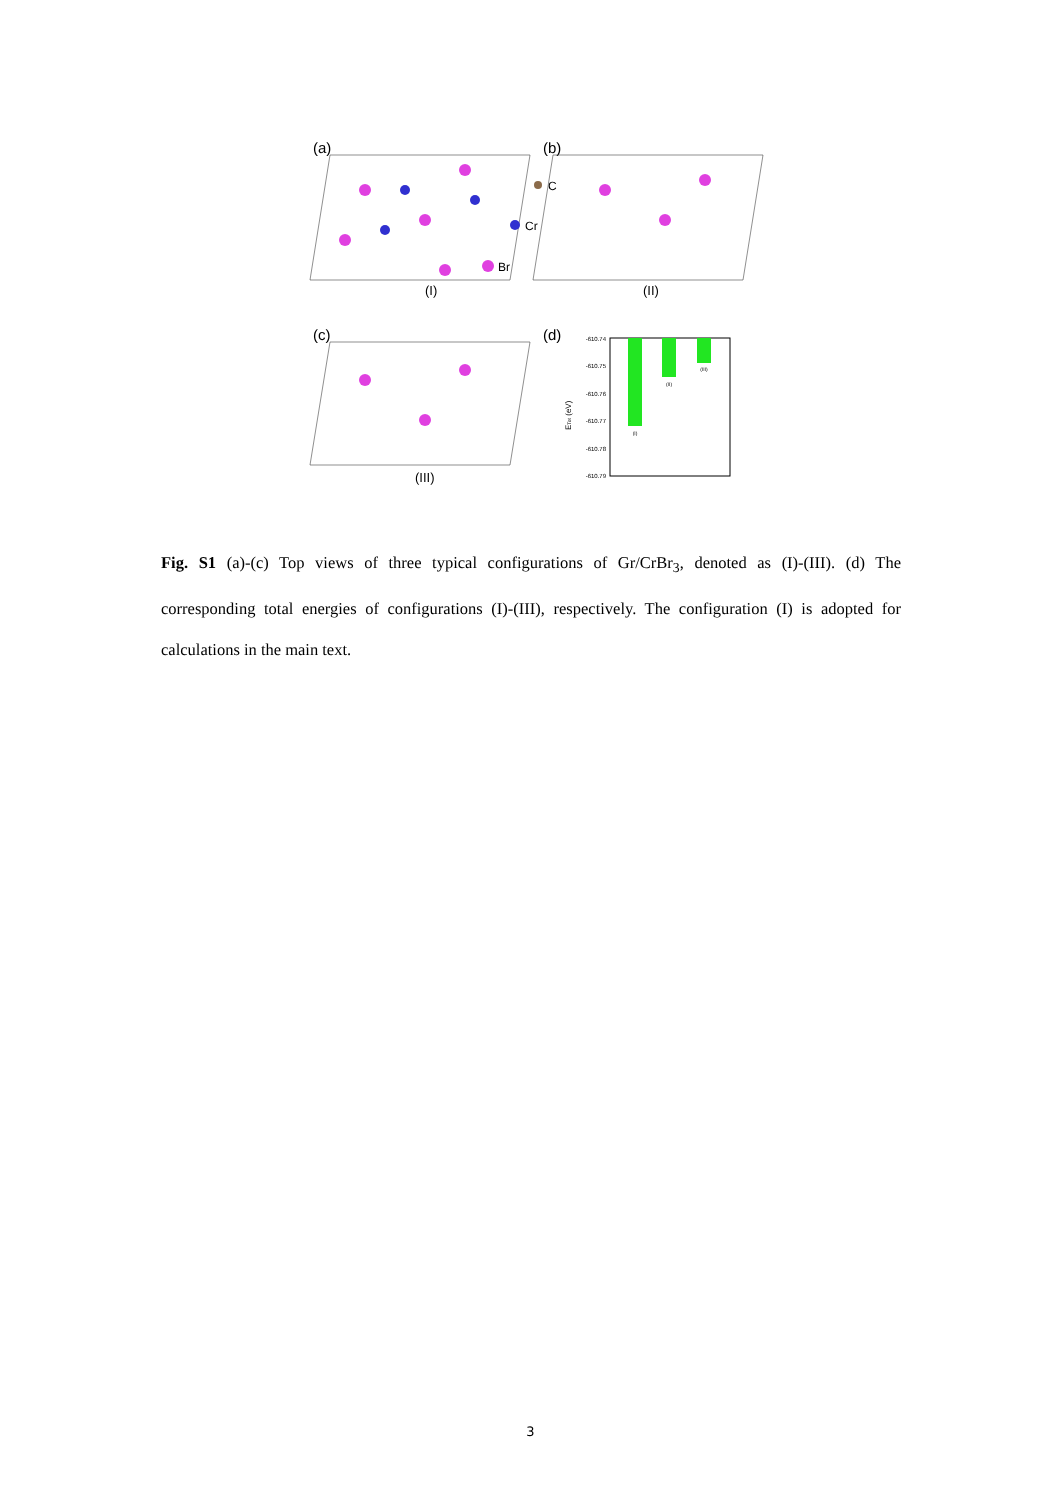(a)
(I)
C
Cr
Br
(b)
(II)
(c)
(III)
(d)
-610.74
-610.75
-610.76
-610.77
-610.78
-610.79
ETot (eV)
(I)
(II)
(III)
Fig. S1 (a)-(c) Top views of three typical configurations of Gr/CrBr<sub>3</sub>, denoted as (I)-(III). (d) The corresponding total energies of configurations (I)-(III), respectively. The configuration (I) is adopted for calculations in the main text.
3